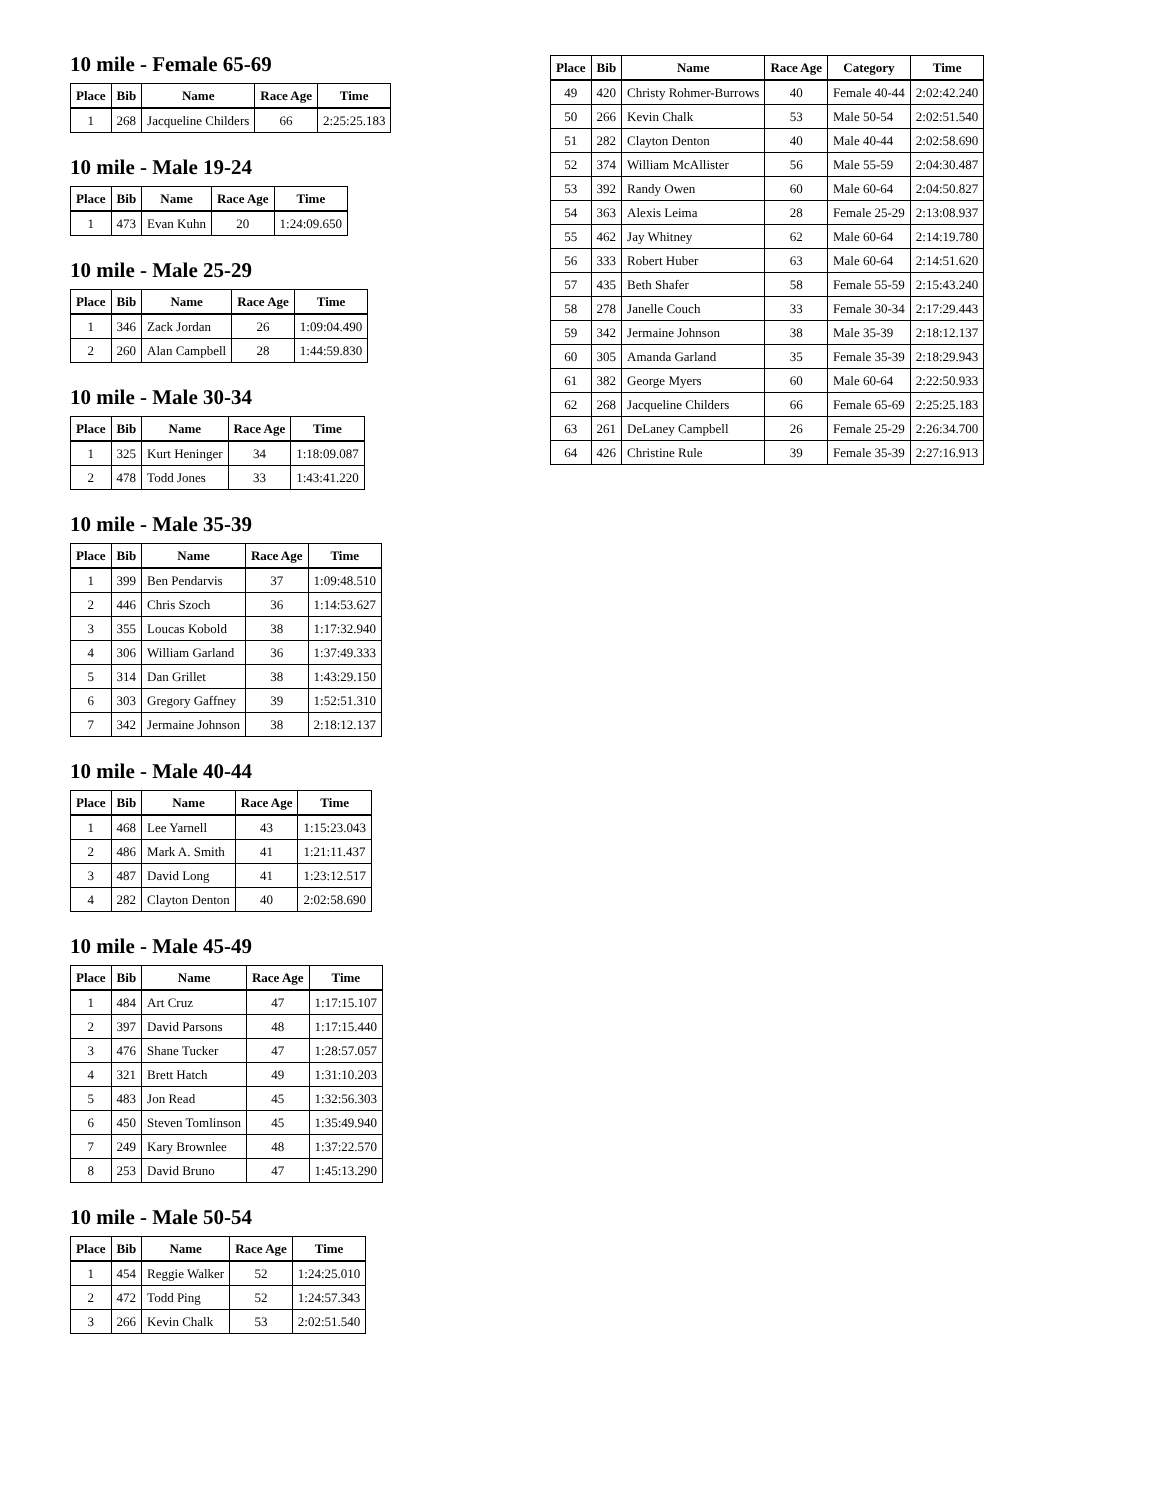10 mile - Female 65-69
| Place | Bib | Name | Race Age | Time |
| --- | --- | --- | --- | --- |
| 1 | 268 | Jacqueline Childers | 66 | 2:25:25.183 |
10 mile - Male 19-24
| Place | Bib | Name | Race Age | Time |
| --- | --- | --- | --- | --- |
| 1 | 473 | Evan Kuhn | 20 | 1:24:09.650 |
10 mile - Male 25-29
| Place | Bib | Name | Race Age | Time |
| --- | --- | --- | --- | --- |
| 1 | 346 | Zack Jordan | 26 | 1:09:04.490 |
| 2 | 260 | Alan Campbell | 28 | 1:44:59.830 |
10 mile - Male 30-34
| Place | Bib | Name | Race Age | Time |
| --- | --- | --- | --- | --- |
| 1 | 325 | Kurt Heninger | 34 | 1:18:09.087 |
| 2 | 478 | Todd Jones | 33 | 1:43:41.220 |
10 mile - Male 35-39
| Place | Bib | Name | Race Age | Time |
| --- | --- | --- | --- | --- |
| 1 | 399 | Ben Pendarvis | 37 | 1:09:48.510 |
| 2 | 446 | Chris Szoch | 36 | 1:14:53.627 |
| 3 | 355 | Loucas Kobold | 38 | 1:17:32.940 |
| 4 | 306 | William Garland | 36 | 1:37:49.333 |
| 5 | 314 | Dan Grillet | 38 | 1:43:29.150 |
| 6 | 303 | Gregory Gaffney | 39 | 1:52:51.310 |
| 7 | 342 | Jermaine Johnson | 38 | 2:18:12.137 |
10 mile - Male 40-44
| Place | Bib | Name | Race Age | Time |
| --- | --- | --- | --- | --- |
| 1 | 468 | Lee Yarnell | 43 | 1:15:23.043 |
| 2 | 486 | Mark A. Smith | 41 | 1:21:11.437 |
| 3 | 487 | David Long | 41 | 1:23:12.517 |
| 4 | 282 | Clayton Denton | 40 | 2:02:58.690 |
10 mile - Male 45-49
| Place | Bib | Name | Race Age | Time |
| --- | --- | --- | --- | --- |
| 1 | 484 | Art Cruz | 47 | 1:17:15.107 |
| 2 | 397 | David Parsons | 48 | 1:17:15.440 |
| 3 | 476 | Shane Tucker | 47 | 1:28:57.057 |
| 4 | 321 | Brett Hatch | 49 | 1:31:10.203 |
| 5 | 483 | Jon Read | 45 | 1:32:56.303 |
| 6 | 450 | Steven Tomlinson | 45 | 1:35:49.940 |
| 7 | 249 | Kary Brownlee | 48 | 1:37:22.570 |
| 8 | 253 | David Bruno | 47 | 1:45:13.290 |
10 mile - Male 50-54
| Place | Bib | Name | Race Age | Time |
| --- | --- | --- | --- | --- |
| 1 | 454 | Reggie Walker | 52 | 1:24:25.010 |
| 2 | 472 | Todd Ping | 52 | 1:24:57.343 |
| 3 | 266 | Kevin Chalk | 53 | 2:02:51.540 |
| Place | Bib | Name | Race Age | Category | Time |
| --- | --- | --- | --- | --- | --- |
| 49 | 420 | Christy Rohmer-Burrows | 40 | Female 40-44 | 2:02:42.240 |
| 50 | 266 | Kevin Chalk | 53 | Male 50-54 | 2:02:51.540 |
| 51 | 282 | Clayton Denton | 40 | Male 40-44 | 2:02:58.690 |
| 52 | 374 | William McAllister | 56 | Male 55-59 | 2:04:30.487 |
| 53 | 392 | Randy Owen | 60 | Male 60-64 | 2:04:50.827 |
| 54 | 363 | Alexis Leima | 28 | Female 25-29 | 2:13:08.937 |
| 55 | 462 | Jay Whitney | 62 | Male 60-64 | 2:14:19.780 |
| 56 | 333 | Robert Huber | 63 | Male 60-64 | 2:14:51.620 |
| 57 | 435 | Beth Shafer | 58 | Female 55-59 | 2:15:43.240 |
| 58 | 278 | Janelle Couch | 33 | Female 30-34 | 2:17:29.443 |
| 59 | 342 | Jermaine Johnson | 38 | Male 35-39 | 2:18:12.137 |
| 60 | 305 | Amanda Garland | 35 | Female 35-39 | 2:18:29.943 |
| 61 | 382 | George Myers | 60 | Male 60-64 | 2:22:50.933 |
| 62 | 268 | Jacqueline Childers | 66 | Female 65-69 | 2:25:25.183 |
| 63 | 261 | DeLaney Campbell | 26 | Female 25-29 | 2:26:34.700 |
| 64 | 426 | Christine Rule | 39 | Female 35-39 | 2:27:16.913 |